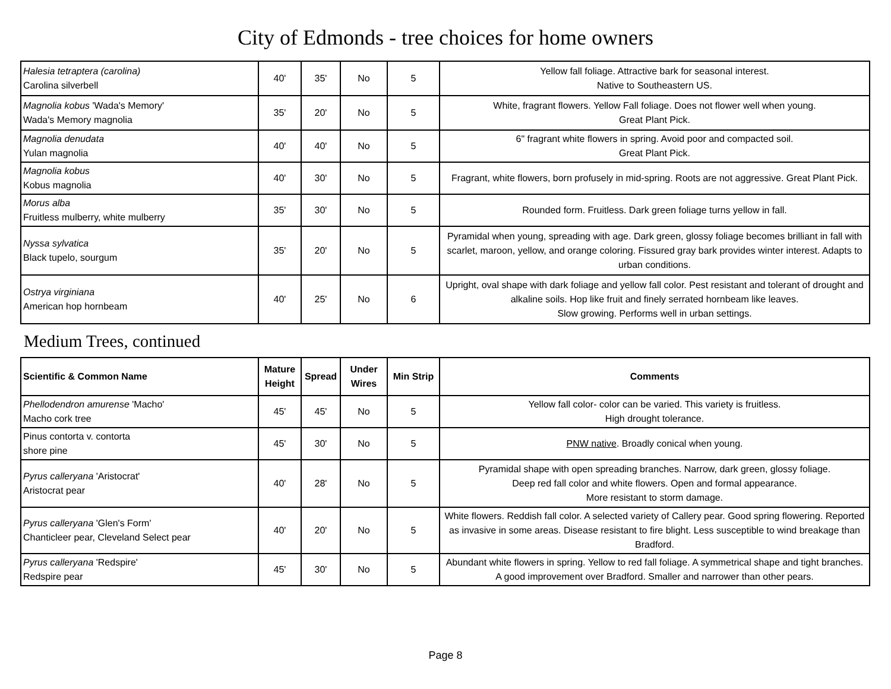City of Edmonds - tree choices for home owners
| Halesia tetraptera (carolina) Carolina silverbell | 40' | 35' | No | 5 | Yellow fall foliage. Attractive bark for seasonal interest. Native to Southeastern US. |
| Magnolia kobus 'Wada's Memory' Wada's Memory magnolia | 35' | 20' | No | 5 | White, fragrant flowers. Yellow Fall foliage. Does not flower well when young. Great Plant Pick. |
| Magnolia denudata Yulan magnolia | 40' | 40' | No | 5 | 6" fragrant white flowers in spring. Avoid poor and compacted soil. Great Plant Pick. |
| Magnolia kobus Kobus magnolia | 40' | 30' | No | 5 | Fragrant, white flowers, born profusely in mid-spring. Roots are not aggressive. Great Plant Pick. |
| Morus alba Fruitless mulberry, white mulberry | 35' | 30' | No | 5 | Rounded form. Fruitless. Dark green foliage turns yellow in fall. |
| Nyssa sylvatica Black tupelo, sourgum | 35' | 20' | No | 5 | Pyramidal when young, spreading with age. Dark green, glossy foliage becomes brilliant in fall with scarlet, maroon, yellow, and orange coloring. Fissured gray bark provides winter interest. Adapts to urban conditions. |
| Ostrya virginiana American hop hornbeam | 40' | 25' | No | 6 | Upright, oval shape with dark foliage and yellow fall color. Pest resistant and tolerant of drought and alkaline soils. Hop like fruit and finely serrated hornbeam like leaves. Slow growing. Performs well in urban settings. |
Medium Trees, continued
| Scientific & Common Name | Mature Height | Spread | Under Wires | Min Strip | Comments |
| --- | --- | --- | --- | --- | --- |
| Phellodendron amurense 'Macho' Macho cork tree | 45' | 45' | No | 5 | Yellow fall color- color can be varied. This variety is fruitless. High drought tolerance. |
| Pinus contorta v. contorta shore pine | 45' | 30' | No | 5 | PNW native . Broadly conical when young. |
| Pyrus calleryana 'Aristocrat' Aristocrat pear | 40' | 28' | No | 5 | Pyramidal shape with open spreading branches. Narrow, dark green, glossy foliage. Deep red fall color and white flowers. Open and formal appearance. More resistant to storm damage. |
| Pyrus calleryana 'Glen's Form' Chanticleer pear, Cleveland Select pear | 40' | 20' | No | 5 | White flowers. Reddish fall color. A selected variety of Callery pear. Good spring flowering. Reported as invasive in some areas. Disease resistant to fire blight. Less susceptible to wind breakage than Bradford. |
| Pyrus calleryana 'Redspire' Redspire pear | 45' | 30' | No | 5 | Abundant white flowers in spring. Yellow to red fall foliage. A symmetrical shape and tight branches. A good improvement over Bradford. Smaller and narrower than other pears. |
Page 8